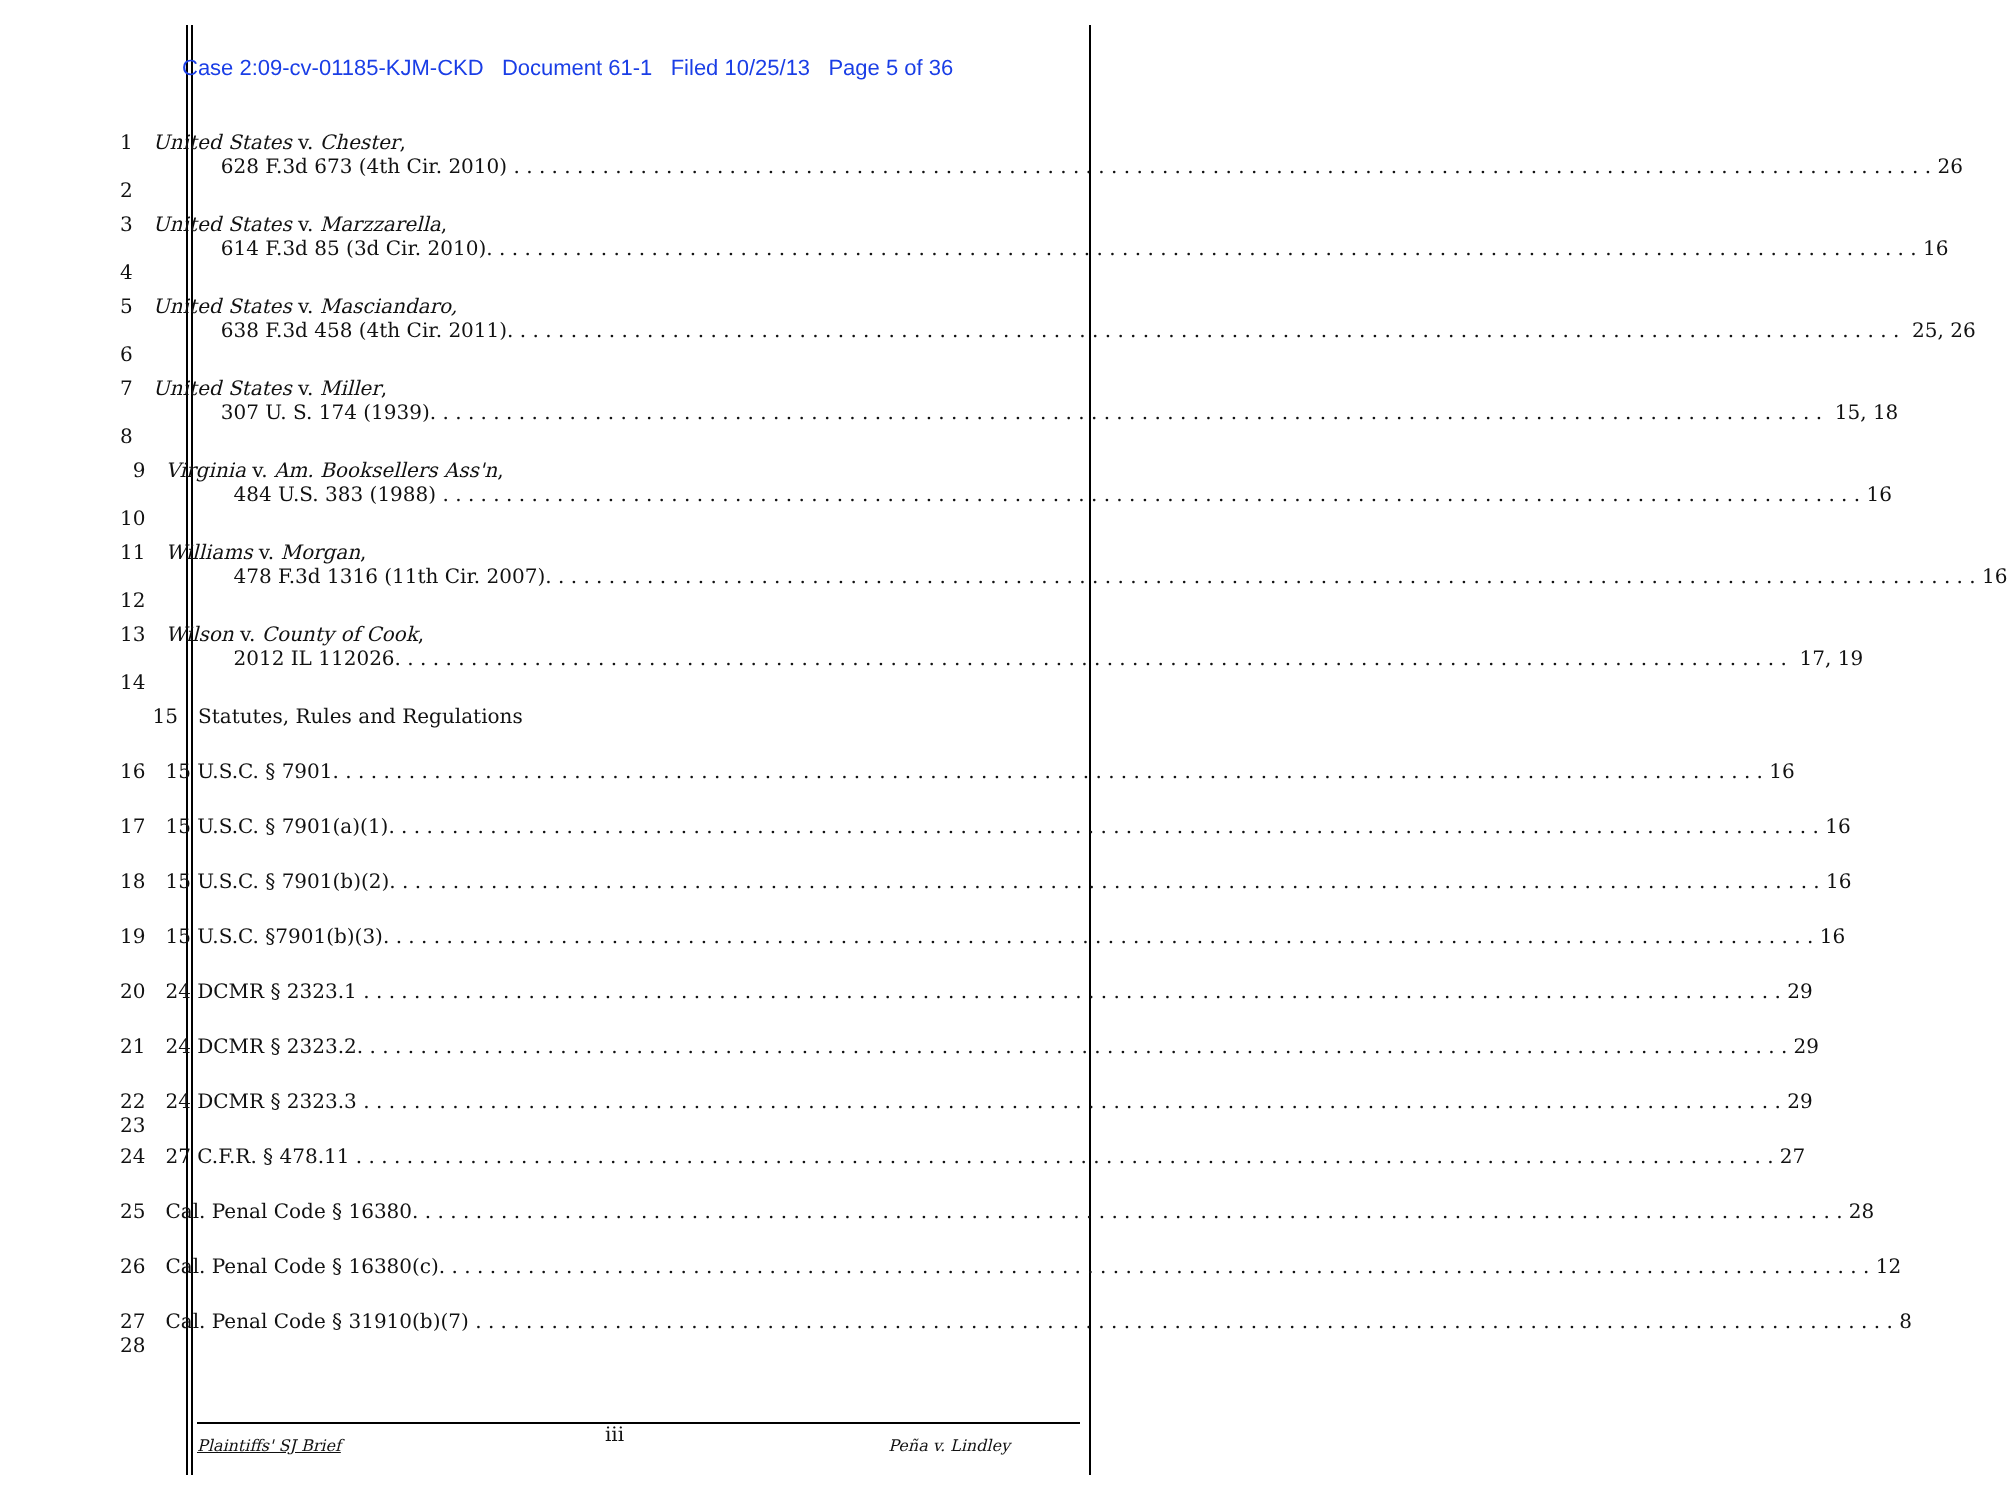Case 2:09-cv-01185-KJM-CKD Document 61-1 Filed 10/25/13 Page 5 of 36
1
2
United States v. Chester,
628 F.3d 673 (4th Cir. 2010) 26
3
4
United States v. Marzzarella,
614 F.3d 85 (3d Cir. 2010). 16
5
6
United States v. Masciandaro,
638 F.3d 458 (4th Cir. 2011). 25, 26
7
8
United States v. Miller,
307 U. S. 174 (1939). 15, 18
9
10
Virginia v. Am. Booksellers Ass'n,
484 U.S. 383 (1988) 16
11
12
Williams v. Morgan,
478 F.3d 1316 (11th Cir. 2007). 16
13
14
Wilson v. County of Cook,
2012 IL 112026. 17, 19
15 Statutes, Rules and Regulations
16 15 U.S.C. § 7901. 16
17 15 U.S.C. § 7901(a)(1). 16
18 15 U.S.C. § 7901(b)(2). 16
19 15 U.S.C. §7901(b)(3). 16
20 24 DCMR § 2323.1 29
21 24 DCMR § 2323.2. 29
22 23
24 DCMR § 2323.3 29
24 27 C.F.R. § 478.11 27
25 Cal. Penal Code § 16380. 28
26 Cal. Penal Code § 16380(c). 12
27
28
Cal. Penal Code § 31910(b)(7) 8
Plaintiffs' SJ Brief iii Peña v. Lindley